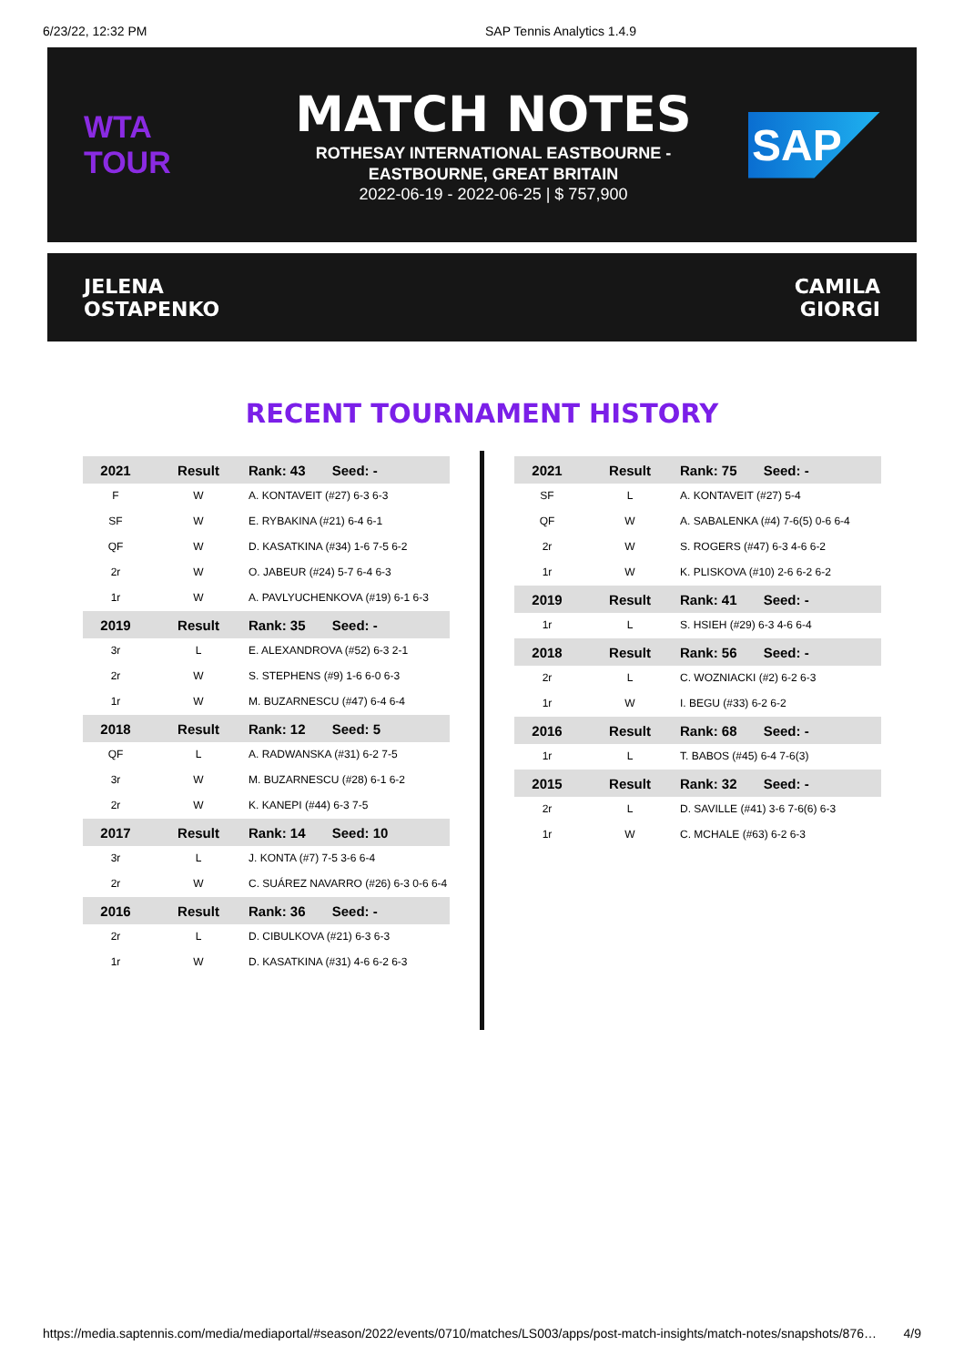6/23/22, 12:32 PM SAP Tennis Analytics 1.4.9
WTA TOUR
MATCH NOTES
ROTHESAY INTERNATIONAL EASTBOURNE -
EASTBOURNE, GREAT BRITAIN
2022-06-19 - 2022-06-25 | $ 757,900
SAP
JELENA
OSTAPENKO
CAMILA
GIORGI
RECENT TOURNAMENT HISTORY
| 2021 | Result | Rank: 43 Seed: - |
| --- | --- | --- |
| F | W | A. KONTAVEIT (#27) 6-3 6-3 |
| SF | W | E. RYBAKINA (#21) 6-4 6-1 |
| QF | W | D. KASATKINA (#34) 1-6 7-5 6-2 |
| 2r | W | O. JABEUR (#24) 5-7 6-4 6-3 |
| 1r | W | A. PAVLYUCHENKOVA (#19) 6-1 6-3 |
| 2019 | Result | Rank: 35 Seed: - |
| 3r | L | E. ALEXANDROVA (#52) 6-3 2-1 |
| 2r | W | S. STEPHENS (#9) 1-6 6-0 6-3 |
| 1r | W | M. BUZARNESCU (#47) 6-4 6-4 |
| 2018 | Result | Rank: 12 Seed: 5 |
| QF | L | A. RADWANSKA (#31) 6-2 7-5 |
| 3r | W | M. BUZARNESCU (#28) 6-1 6-2 |
| 2r | W | K. KANEPI (#44) 6-3 7-5 |
| 2017 | Result | Rank: 14 Seed: 10 |
| 3r | L | J. KONTA (#7) 7-5 3-6 6-4 |
| 2r | W | C. SUÁREZ NAVARRO (#26) 6-3 0-6 6-4 |
| 2016 | Result | Rank: 36 Seed: - |
| 2r | L | D. CIBULKOVA (#21) 6-3 6-3 |
| 1r | W | D. KASATKINA (#31) 4-6 6-2 6-3 |
| 2021 | Result | Rank: 75 Seed: - |
| --- | --- | --- |
| SF | L | A. KONTAVEIT (#27) 5-4 |
| QF | W | A. SABALENKA (#4) 7-6(5) 0-6 6-4 |
| 2r | W | S. ROGERS (#47) 6-3 4-6 6-2 |
| 1r | W | K. PLISKOVA (#10) 2-6 6-2 6-2 |
| 2019 | Result | Rank: 41 Seed: - |
| 1r | L | S. HSIEH (#29) 6-3 4-6 6-4 |
| 2018 | Result | Rank: 56 Seed: - |
| 2r | L | C. WOZNIACKI (#2) 6-2 6-3 |
| 1r | W | I. BEGU (#33) 6-2 6-2 |
| 2016 | Result | Rank: 68 Seed: - |
| 1r | L | T. BABOS (#45) 6-4 7-6(3) |
| 2015 | Result | Rank: 32 Seed: - |
| 2r | L | D. SAVILLE (#41) 3-6 7-6(6) 6-3 |
| 1r | W | C. MCHALE (#63) 6-2 6-3 |
https://media.saptennis.com/media/mediaportal/#season/2022/events/0710/matches/LS003/apps/post-match-insights/match-notes/snapshots/876… 4/9